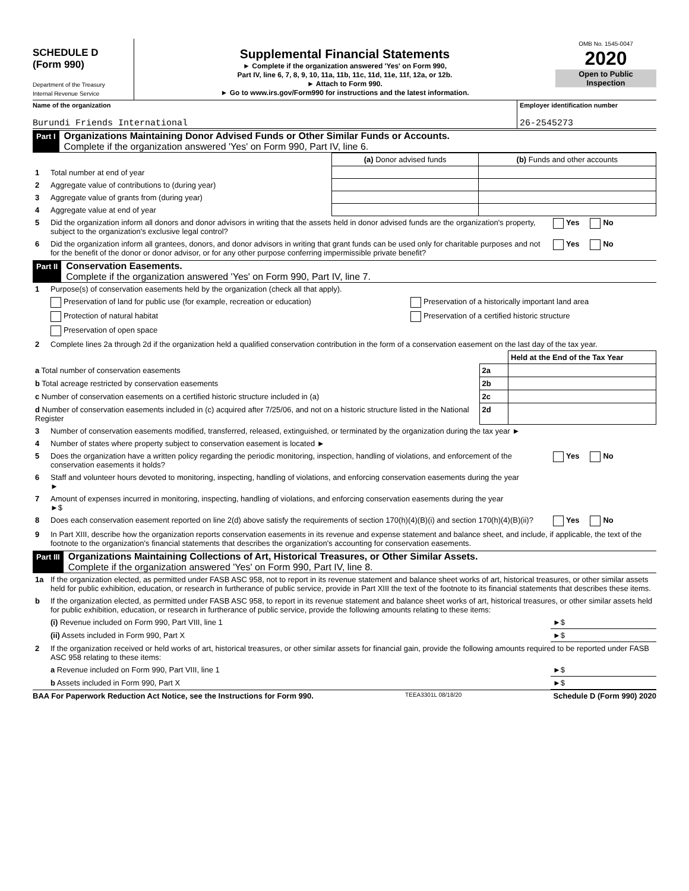SCHEDULE D
(Form 990)
Department of the Treasury
Internal Revenue Service
Supplemental Financial Statements
► Complete if the organization answered 'Yes' on Form 990,
Part IV, line 6, 7, 8, 9, 10, 11a, 11b, 11c, 11d, 11e, 11f, 12a, or 12b.
► Attach to Form 990.
► Go to www.irs.gov/Form990 for instructions and the latest information.
OMB No. 1545-0047
2020
Open to Public
Inspection
Name of the organization
Burundi Friends International
Employer identification number
26-2545273
Part I Organizations Maintaining Donor Advised Funds or Other Similar Funds or Accounts.
Complete if the organization answered 'Yes' on Form 990, Part IV, line 6.
| | | (a) Donor advised funds | (b) Funds and other accounts |
| 1 | Total number at end of year | | |
| 2 | Aggregate value of contributions to (during year) | | |
| 3 | Aggregate value of grants from (during year) | | |
| 4 | Aggregate value at end of year | | |
| 5 | Did the organization inform all donors and donor advisors in writing that the assets held in donor advised funds are the organization's property, subject to the organization's exclusive legal control? | Yes No |
| 6 | Did the organization inform all grantees, donors, and donor advisors in writing that grant funds can be used only for charitable purposes and not for the benefit of the donor or donor advisor, or for any other purpose conferring impermissible private benefit? | Yes No |
Part II Conservation Easements.
Complete if the organization answered 'Yes' on Form 990, Part IV, line 7.
| 1 | Purpose(s) of conservation easements held by the organization (check all that apply). | |
| | Preservation of land for public use (for example, recreation or education) | Preservation of a historically important land area |
| | Protection of natural habitat | Preservation of a certified historic structure |
| | Preservation of open space | |
| 2 | Complete lines 2a through 2d if the organization held a qualified conservation contribution in the form of a conservation easement on the last day of the tax year. | |
| | | Held at the End of the Tax Year |
| a Total number of conservation easements | 2a | |
| b Total acreage restricted by conservation easements | 2b | |
| c Number of conservation easements on a certified historic structure included in (a) | 2c | |
| d Number of conservation easements included in (c) acquired after 7/25/06, and not on a historic structure listed in the National Register | 2d | |
| 3 | Number of conservation easements modified, transferred, released, extinguished, or terminated by the organization during the tax year ► | |
| 4 | Number of states where property subject to conservation easement is located ► | |
| 5 | Does the organization have a written policy regarding the periodic monitoring, inspection, handling of violations, and enforcement of the conservation easements it holds? | Yes No |
| 6 | Staff and volunteer hours devoted to monitoring, inspecting, handling of violations, and enforcing conservation easements during the year ► | |
| 7 | Amount of expenses incurred in monitoring, inspecting, handling of violations, and enforcing conservation easements during the year ►$ | |
| 8 | Does each conservation easement reported on line 2(d) above satisfy the requirements of section 170(h)(4)(B)(i) and section 170(h)(4)(B)(ii)? | Yes No |
| 9 | In Part XIII, describe how the organization reports conservation easements in its revenue and expense statement and balance sheet, and include, if applicable, the text of the footnote to the organization's financial statements that describes the organization's accounting for conservation easements. | |
Part III Organizations Maintaining Collections of Art, Historical Treasures, or Other Similar Assets.
Complete if the organization answered 'Yes' on Form 990, Part IV, line 8.
| 1a | If the organization elected, as permitted under FASB ASC 958, not to report in its revenue statement and balance sheet works of art, historical treasures, or other similar assets held for public exhibition, education, or research in furtherance of public service, provide in Part XIII the text of the footnote to its financial statements that describes these items. | |
| b | If the organization elected, as permitted under FASB ASC 958, to report in its revenue statement and balance sheet works of art, historical treasures, or other similar assets held for public exhibition, education, or research in furtherance of public service, provide the following amounts relating to these items: | |
| | (i) Revenue included on Form 990, Part VIII, line 1 | ►$ |
| | (ii) Assets included in Form 990, Part X | ►$ |
| 2 | If the organization received or held works of art, historical treasures, or other similar assets for financial gain, provide the following amounts required to be reported under FASB ASC 958 relating to these items: | |
| | a Revenue included on Form 990, Part VIII, line 1 | ►$ |
| | b Assets included in Form 990, Part X | ►$ |
BAA For Paperwork Reduction Act Notice, see the Instructions for Form 990. TEEA3301L 08/18/20 Schedule D (Form 990) 2020